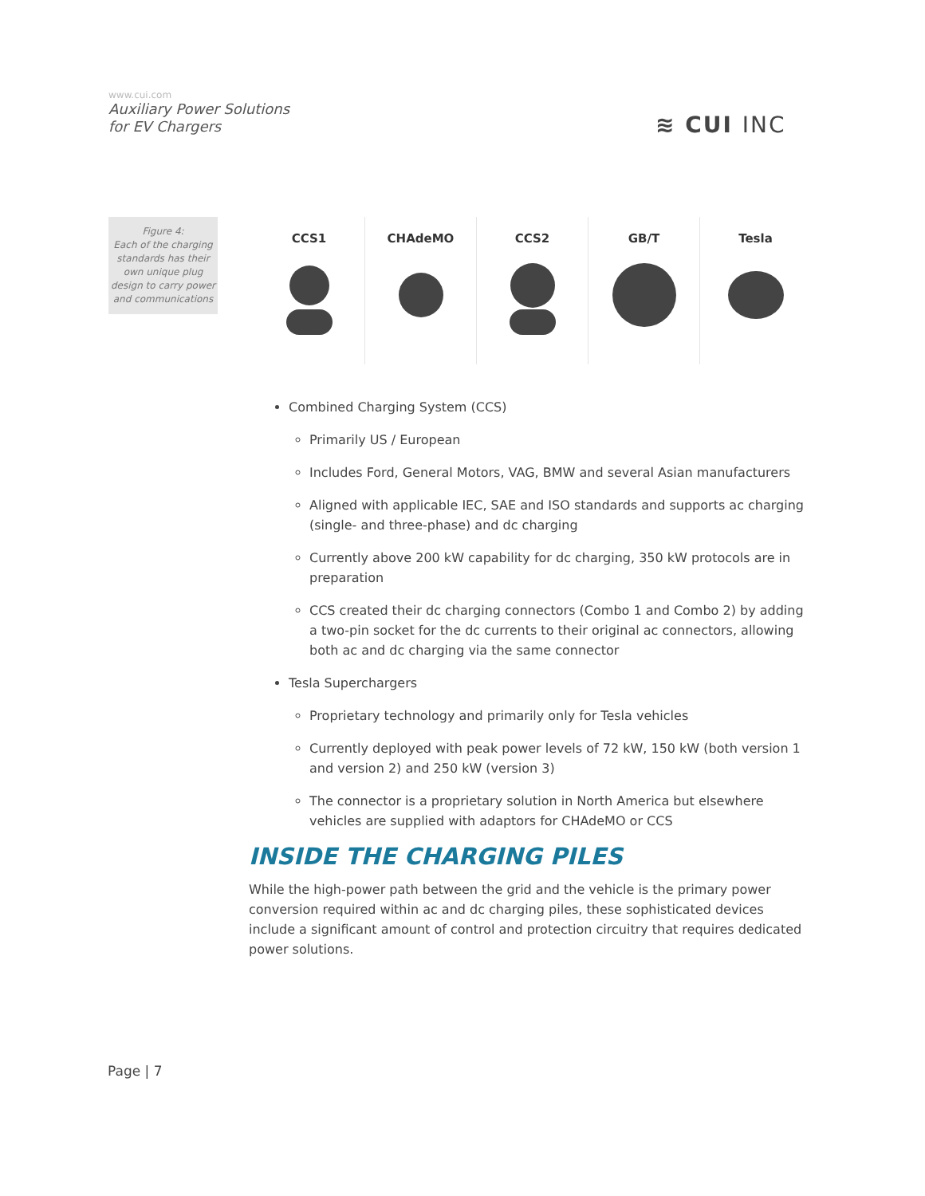www.cui.com
Auxiliary Power Solutions
for EV Chargers
≋ CUI INC
Figure 4:
Each of the charging standards has their own unique plug design to carry power and communications
CCS1 CHAdeMO CCS2 GB/T Tesla
Combined Charging System (CCS)
Primarily US / European
Includes Ford, General Motors, VAG, BMW and several Asian manufacturers
Aligned with applicable IEC, SAE and ISO standards and supports ac charging (single- and three-phase) and dc charging
Currently above 200 kW capability for dc charging, 350 kW protocols are in preparation
CCS created their dc charging connectors (Combo 1 and Combo 2) by adding a two-pin socket for the dc currents to their original ac connectors, allowing both ac and dc charging via the same connector
Tesla Superchargers
Proprietary technology and primarily only for Tesla vehicles
Currently deployed with peak power levels of 72 kW, 150 kW (both version 1 and version 2) and 250 kW (version 3)
The connector is a proprietary solution in North America but elsewhere vehicles are supplied with adaptors for CHAdeMO or CCS
INSIDE THE CHARGING PILES
While the high-power path between the grid and the vehicle is the primary power conversion required within ac and dc charging piles, these sophisticated devices include a significant amount of control and protection circuitry that requires dedicated power solutions.
Page | 7